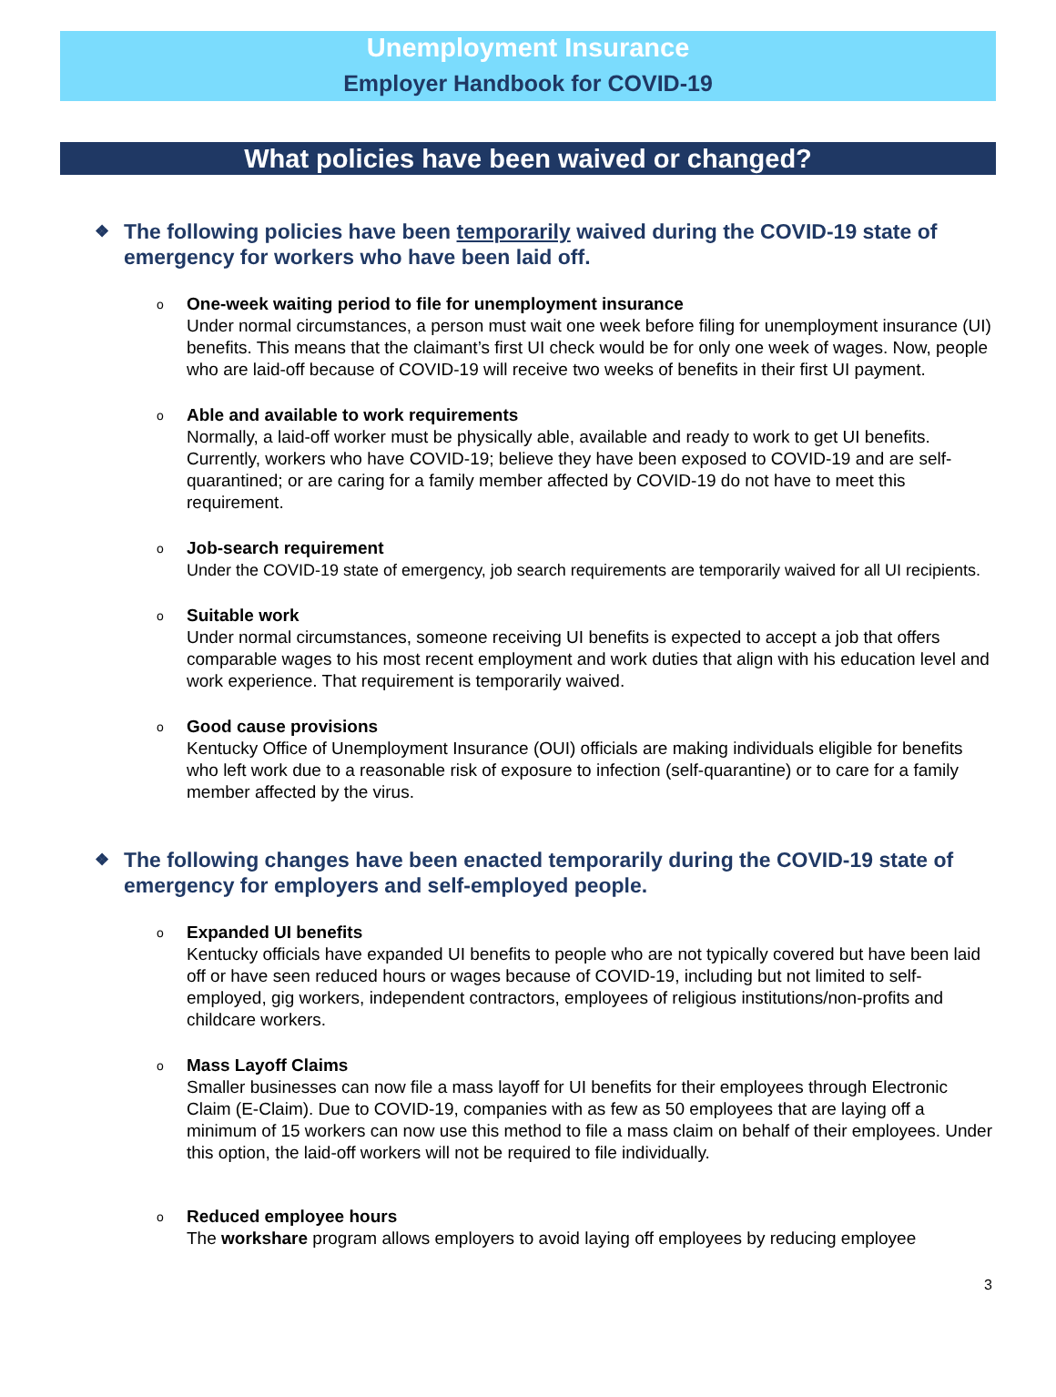Unemployment Insurance
Employer Handbook for COVID-19
What policies have been waived or changed?
❖
The following policies have been temporarily waived during the COVID-19 state of emergency for workers who have been laid off.
o
One-week waiting period to file for unemployment insurance
Under normal circumstances, a person must wait one week before filing for unemployment insurance (UI) benefits. This means that the claimant’s first UI check would be for only one week of wages. Now, people who are laid-off because of COVID-19 will receive two weeks of benefits in their first UI payment.
o
Able and available to work requirements
Normally, a laid-off worker must be physically able, available and ready to work to get UI benefits. Currently, workers who have COVID-19; believe they have been exposed to COVID-19 and are self-quarantined; or are caring for a family member affected by COVID-19 do not have to meet this requirement.
o
Job-search requirement
Under the COVID-19 state of emergency, job search requirements are temporarily waived for all UI recipients.
o
Suitable work
Under normal circumstances, someone receiving UI benefits is expected to accept a job that offers comparable wages to his most recent employment and work duties that align with his education level and work experience. That requirement is temporarily waived.
o
Good cause provisions
Kentucky Office of Unemployment Insurance (OUI) officials are making individuals eligible for benefits who left work due to a reasonable risk of exposure to infection (self-quarantine) or to care for a family member affected by the virus.
❖
The following changes have been enacted temporarily during the COVID-19 state of emergency for employers and self-employed people.
o
Expanded UI benefits
Kentucky officials have expanded UI benefits to people who are not typically covered but have been laid off or have seen reduced hours or wages because of COVID-19, including but not limited to self-employed, gig workers, independent contractors, employees of religious institutions/non-profits and childcare workers.
o
Mass Layoff Claims
Smaller businesses can now file a mass layoff for UI benefits for their employees through Electronic Claim (E-Claim). Due to COVID-19, companies with as few as 50 employees that are laying off a minimum of 15 workers can now use this method to file a mass claim on behalf of their employees. Under this option, the laid-off workers will not be required to file individually.
o
Reduced employee hours
The workshare program allows employers to avoid laying off employees by reducing employee
3